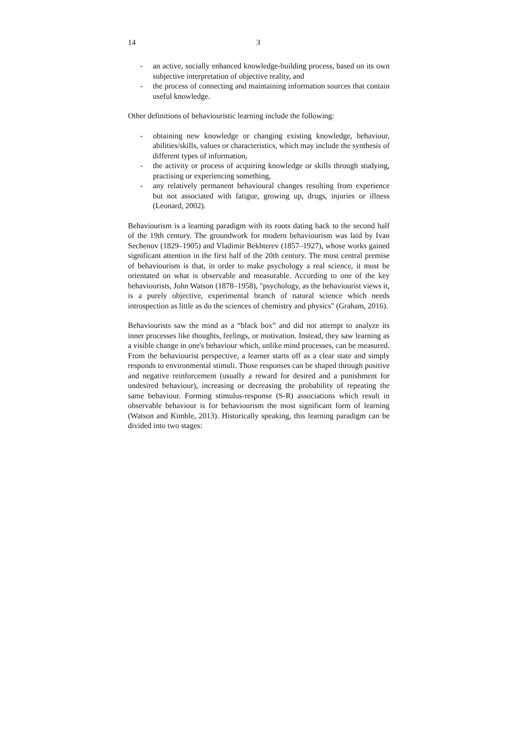14 3
- an active, socially enhanced knowledge-building process, based on its own subjective interpretation of objective reality, and
- the process of connecting and maintaining information sources that contain useful knowledge.
Other definitions of behaviouristic learning include the following:
- obtaining new knowledge or changing existing knowledge, behaviour, abilities/skills, values or characteristics, which may include the synthesis of different types of information,
- the activity or process of acquiring knowledge or skills through studying, practising or experiencing something,
- any relatively permanent behavioural changes resulting from experience but not associated with fatigue, growing up, drugs, injuries or illness (Leonard, 2002).
Behaviourism is a learning paradigm with its roots dating back to the second half of the 19th century. The groundwork for modern behaviourism was laid by Ivan Sechenov (1829–1905) and Vladimir Bekhterev (1857–1927), whose works gained significant attention in the first half of the 20th century. The most central premise of behaviourism is that, in order to make psychology a real science, it must be orientated on what is observable and measurable. According to one of the key behaviourists, John Watson (1878–1958), "psychology, as the behaviourist views it, is a purely objective, experimental branch of natural science which needs introspection as little as do the sciences of chemistry and physics" (Graham, 2016).
Behaviourists saw the mind as a “black box” and did not attempt to analyze its inner processes like thoughts, feelings, or motivation. Instead, they saw learning as a visible change in one's behaviour which, unlike mind processes, can be measured. From the behaviourist perspective, a learner starts off as a clear state and simply responds to environmental stimuli. Those responses can be shaped through positive and negative reinforcement (usually a reward for desired and a punishment for undesired behaviour), increasing or decreasing the probability of repeating the same behaviour. Forming stimulus-response (S-R) associations which result in observable behaviour is for behaviourism the most significant form of learning (Watson and Kimble, 2013). Historically speaking, this learning paradigm can be divided into two stages: